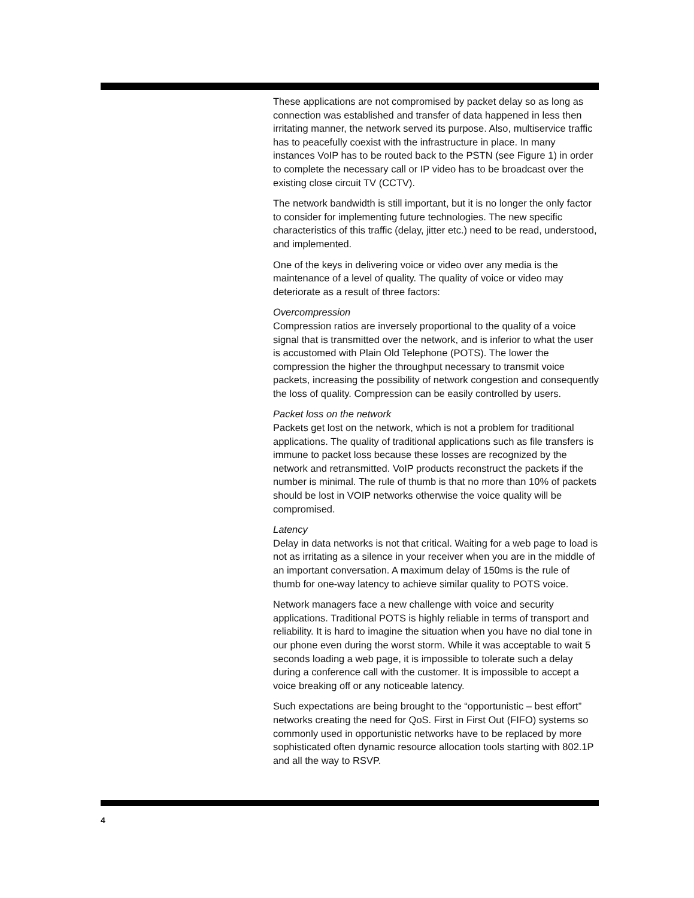These applications are not compromised by packet delay so as long as connection was established and transfer of data happened in less then irritating manner, the network served its purpose. Also, multiservice traffic has to peacefully coexist with the infrastructure in place. In many instances VoIP has to be routed back to the PSTN (see Figure 1) in order to complete the necessary call or IP video has to be broadcast over the existing close circuit TV (CCTV).
The network bandwidth is still important, but it is no longer the only factor to consider for implementing future technologies. The new specific characteristics of this traffic (delay, jitter etc.) need to be read, understood, and implemented.
One of the keys in delivering voice or video over any media is the maintenance of a level of quality. The quality of voice or video may deteriorate as a result of three factors:
Overcompression
Compression ratios are inversely proportional to the quality of a voice signal that is transmitted over the network, and is inferior to what the user is accustomed with Plain Old Telephone (POTS). The lower the compression the higher the throughput necessary to transmit voice packets, increasing the possibility of network congestion and consequently the loss of quality. Compression can be easily controlled by users.
Packet loss on the network
Packets get lost on the network, which is not a problem for traditional applications. The quality of traditional applications such as file transfers is immune to packet loss because these losses are recognized by the network and retransmitted. VoIP products reconstruct the packets if the number is minimal. The rule of thumb is that no more than 10% of packets should be lost in VOIP networks otherwise the voice quality will be compromised.
Latency
Delay in data networks is not that critical. Waiting for a web page to load is not as irritating as a silence in your receiver when you are in the middle of an important conversation. A maximum delay of 150ms is the rule of thumb for one-way latency to achieve similar quality to POTS voice.
Network managers face a new challenge with voice and security applications. Traditional POTS is highly reliable in terms of transport and reliability. It is hard to imagine the situation when you have no dial tone in our phone even during the worst storm. While it was acceptable to wait 5 seconds loading a web page, it is impossible to tolerate such a delay during a conference call with the customer. It is impossible to accept a voice breaking off or any noticeable latency.
Such expectations are being brought to the “opportunistic – best effort” networks creating the need for QoS. First in First Out (FIFO) systems so commonly used in opportunistic networks have to be replaced by more sophisticated often dynamic resource allocation tools starting with 802.1P and all the way to RSVP.
4